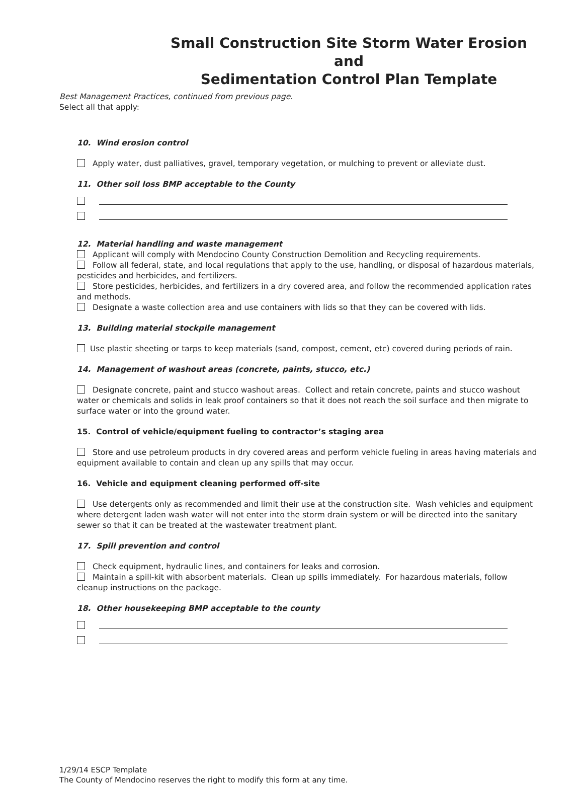Small Construction Site Storm Water Erosion and
Sedimentation Control Plan Template
Best Management Practices, continued from previous page.
Select all that apply:
10. Wind erosion control
Apply water, dust palliatives, gravel, temporary vegetation, or mulching to prevent or alleviate dust.
11. Other soil loss BMP acceptable to the County
12. Material handling and waste management
Applicant will comply with Mendocino County Construction Demolition and Recycling requirements.
Follow all federal, state, and local regulations that apply to the use, handling, or disposal of hazardous materials, pesticides and herbicides, and fertilizers.
Store pesticides, herbicides, and fertilizers in a dry covered area, and follow the recommended application rates and methods.
Designate a waste collection area and use containers with lids so that they can be covered with lids.
13. Building material stockpile management
Use plastic sheeting or tarps to keep materials (sand, compost, cement, etc) covered during periods of rain.
14. Management of washout areas (concrete, paints, stucco, etc.)
Designate concrete, paint and stucco washout areas. Collect and retain concrete, paints and stucco washout water or chemicals and solids in leak proof containers so that it does not reach the soil surface and then migrate to surface water or into the ground water.
15. Control of vehicle/equipment fueling to contractor’s staging area
Store and use petroleum products in dry covered areas and perform vehicle fueling in areas having materials and equipment available to contain and clean up any spills that may occur.
16. Vehicle and equipment cleaning performed off-site
Use detergents only as recommended and limit their use at the construction site. Wash vehicles and equipment where detergent laden wash water will not enter into the storm drain system or will be directed into the sanitary sewer so that it can be treated at the wastewater treatment plant.
17. Spill prevention and control
Check equipment, hydraulic lines, and containers for leaks and corrosion.
Maintain a spill-kit with absorbent materials. Clean up spills immediately. For hazardous materials, follow cleanup instructions on the package.
18. Other housekeeping BMP acceptable to the county
1/29/14 ESCP Template
The County of Mendocino reserves the right to modify this form at any time.